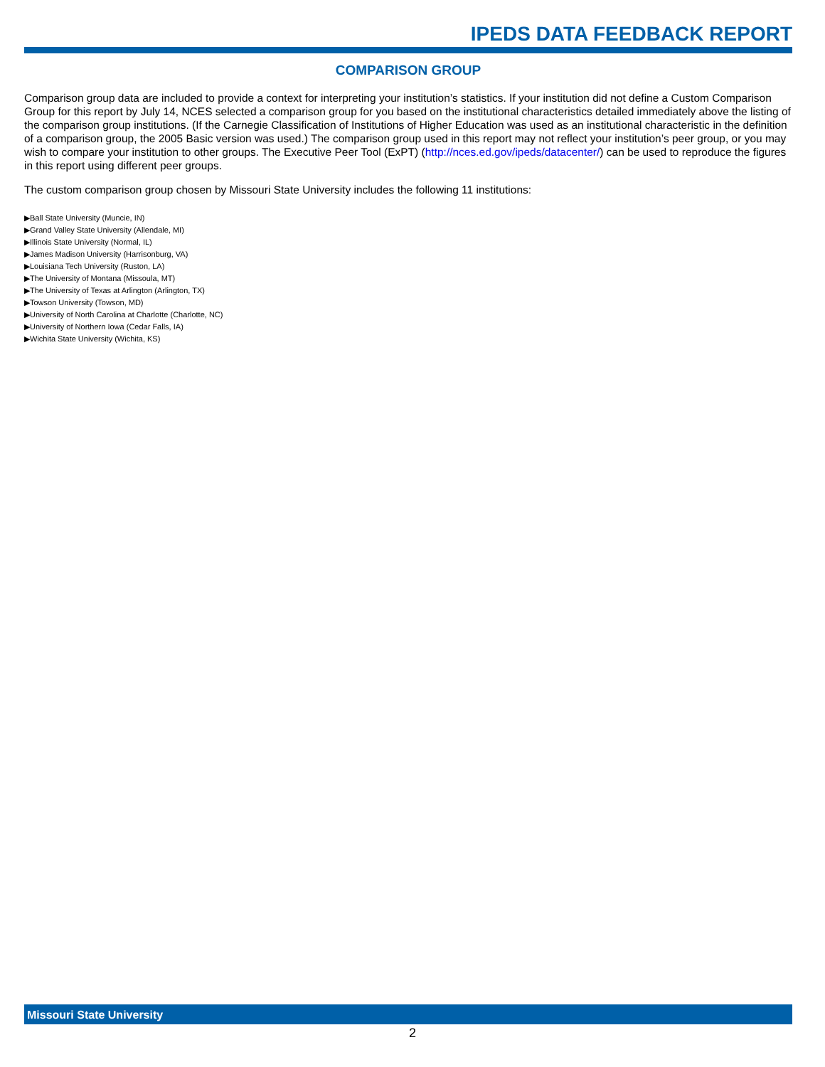IPEDS DATA FEEDBACK REPORT
COMPARISON GROUP
Comparison group data are included to provide a context for interpreting your institution’s statistics. If your institution did not define a Custom Comparison Group for this report by July 14, NCES selected a comparison group for you based on the institutional characteristics detailed immediately above the listing of the comparison group institutions. (If the Carnegie Classification of Institutions of Higher Education was used as an institutional characteristic in the definition of a comparison group, the 2005 Basic version was used.) The comparison group used in this report may not reflect your institution’s peer group, or you may wish to compare your institution to other groups. The Executive Peer Tool (ExPT) (http://nces.ed.gov/ipeds/datacenter/) can be used to reproduce the figures in this report using different peer groups.
The custom comparison group chosen by Missouri State University includes the following 11 institutions:
▶Ball State University (Muncie, IN)
▶Grand Valley State University (Allendale, MI)
▶Illinois State University (Normal, IL)
▶James Madison University (Harrisonburg, VA)
▶Louisiana Tech University (Ruston, LA)
▶The University of Montana (Missoula, MT)
▶The University of Texas at Arlington (Arlington, TX)
▶Towson University (Towson, MD)
▶University of North Carolina at Charlotte (Charlotte, NC)
▶University of Northern Iowa (Cedar Falls, IA)
▶Wichita State University (Wichita, KS)
Missouri State University
2